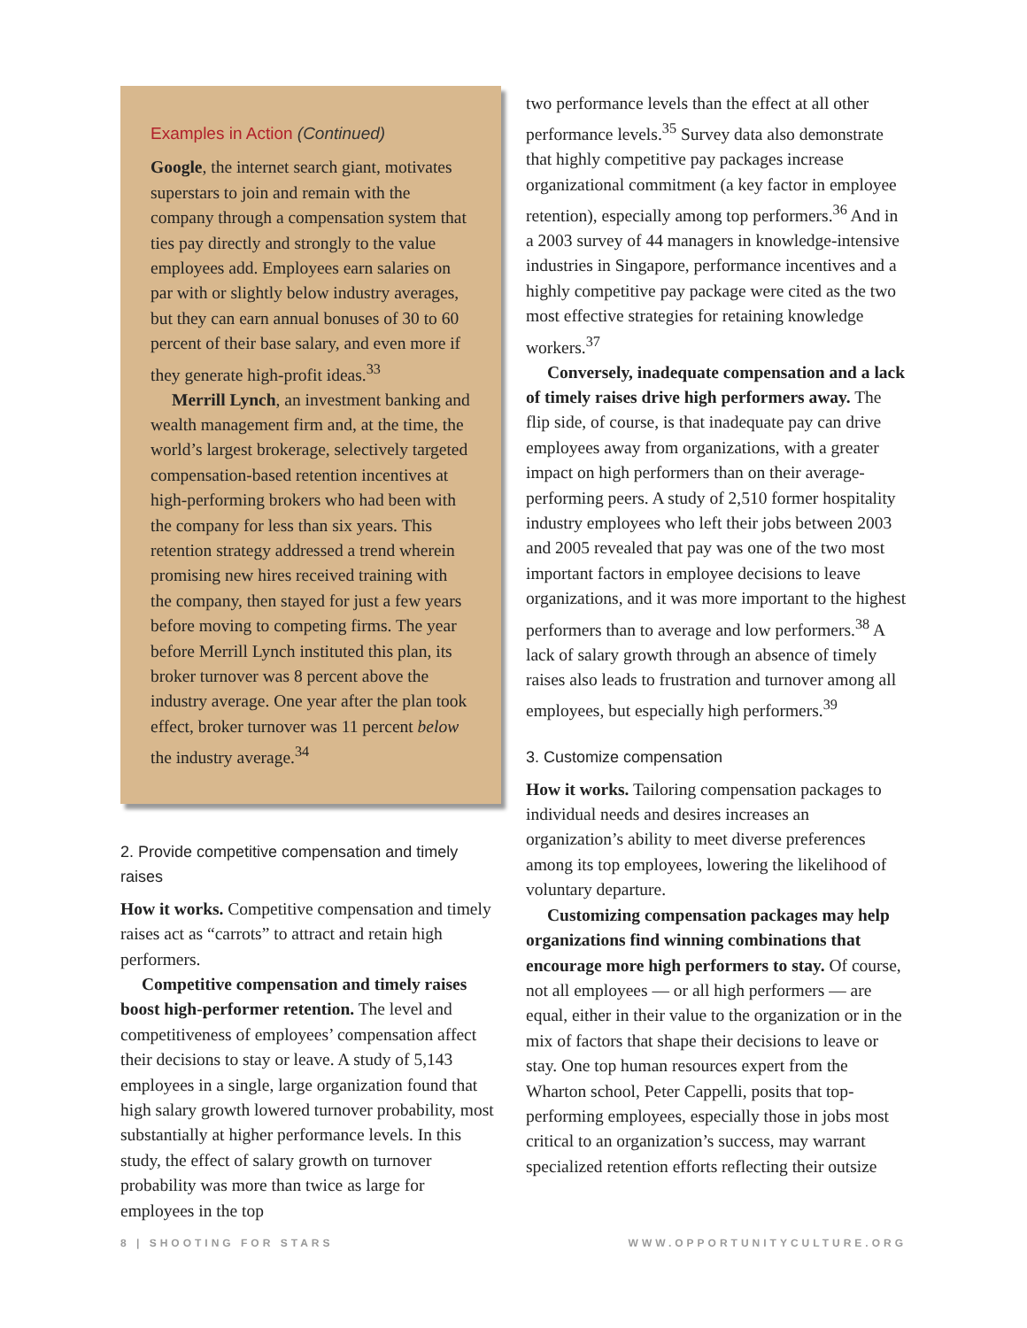Examples in Action (Continued)
Google, the internet search giant, motivates superstars to join and remain with the company through a compensation system that ties pay directly and strongly to the value employees add. Employees earn salaries on par with or slightly below industry averages, but they can earn annual bonuses of 30 to 60 percent of their base salary, and even more if they generate high-profit ideas.<sup>33</sup>
Merrill Lynch, an investment banking and wealth management firm and, at the time, the world’s largest brokerage, selectively targeted compensation-based retention incentives at high-performing brokers who had been with the company for less than six years. This retention strategy addressed a trend wherein promising new hires received training with the company, then stayed for just a few years before moving to competing firms. The year before Merrill Lynch instituted this plan, its broker turnover was 8 percent above the industry average. One year after the plan took effect, broker turnover was 11 percent below the industry average.<sup>34</sup>
2. Provide competitive compensation and timely raises
How it works. Competitive compensation and timely raises act as “carrots” to attract and retain high performers.
Competitive compensation and timely raises boost high-performer retention. The level and competitiveness of employees’ compensation affect their decisions to stay or leave. A study of 5,143 employees in a single, large organization found that high salary growth lowered turnover probability, most substantially at higher performance levels. In this study, the effect of salary growth on turnover probability was more than twice as large for employees in the top
two performance levels than the effect at all other performance levels.<sup>35</sup> Survey data also demonstrate that highly competitive pay packages increase organizational commitment (a key factor in employee retention), especially among top performers.<sup>36</sup> And in a 2003 survey of 44 managers in knowledge-intensive industries in Singapore, performance incentives and a highly competitive pay package were cited as the two most effective strategies for retaining knowledge workers.<sup>37</sup>
Conversely, inadequate compensation and a lack of timely raises drive high performers away. The flip side, of course, is that inadequate pay can drive employees away from organizations, with a greater impact on high performers than on their average-performing peers. A study of 2,510 former hospitality industry employees who left their jobs between 2003 and 2005 revealed that pay was one of the two most important factors in employee decisions to leave organizations, and it was more important to the highest performers than to average and low performers.<sup>38</sup> A lack of salary growth through an absence of timely raises also leads to frustration and turnover among all employees, but especially high performers.<sup>39</sup>
3. Customize compensation
How it works. Tailoring compensation packages to individual needs and desires increases an organization’s ability to meet diverse preferences among its top employees, lowering the likelihood of voluntary departure.
Customizing compensation packages may help organizations find winning combinations that encourage more high performers to stay. Of course, not all employees — or all high performers — are equal, either in their value to the organization or in the mix of factors that shape their decisions to leave or stay. One top human resources expert from the Wharton school, Peter Cappelli, posits that top-performing employees, especially those in jobs most critical to an organization’s success, may warrant specialized retention efforts reflecting their outsize
8 | SHOOTING FOR STARS WWW.OPPORTUNITYCULTURE.ORG